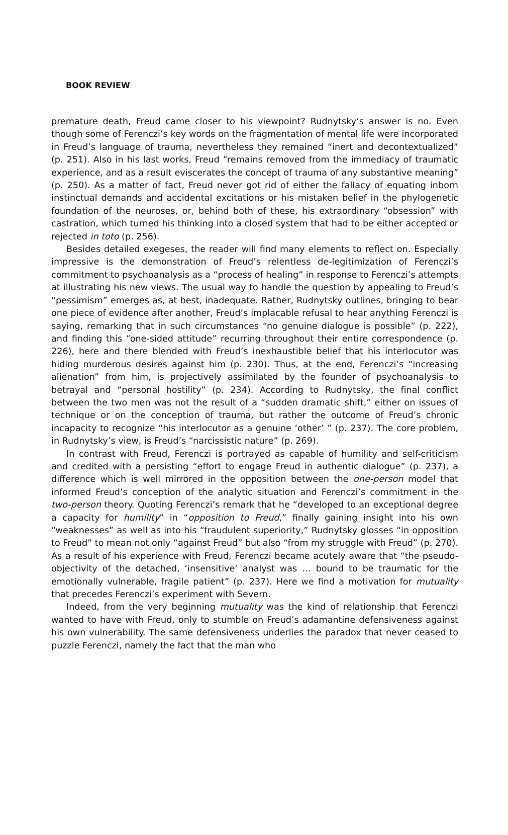BOOK REVIEW
premature death, Freud came closer to his viewpoint? Rudnytsky’s answer is no. Even though some of Ferenczi’s key words on the fragmentation of mental life were incorporated in Freud’s language of trauma, nevertheless they remained “inert and decontextualized” (p. 251). Also in his last works, Freud “remains removed from the immediacy of traumatic experience, and as a result eviscerates the concept of trauma of any substantive meaning” (p. 250). As a matter of fact, Freud never got rid of either the fallacy of equating inborn instinctual demands and accidental excitations or his mistaken belief in the phylogenetic foundation of the neuroses, or, behind both of these, his extraordinary “obsession” with castration, which turned his thinking into a closed system that had to be either accepted or rejected in toto (p. 256).
Besides detailed exegeses, the reader will find many elements to reflect on. Especially impressive is the demonstration of Freud’s relentless de-legitimization of Ferenczi’s commitment to psychoanalysis as a “process of healing” in response to Ferenczi’s attempts at illustrating his new views. The usual way to handle the question by appealing to Freud’s “pessimism” emerges as, at best, inadequate. Rather, Rudnytsky outlines, bringing to bear one piece of evidence after another, Freud’s implacable refusal to hear anything Ferenczi is saying, remarking that in such circumstances “no genuine dialogue is possible” (p. 222), and finding this “one-sided attitude” recurring throughout their entire correspondence (p. 226), here and there blended with Freud’s inexhaustible belief that his interlocutor was hiding murderous desires against him (p. 230). Thus, at the end, Ferenczi’s “increasing alienation” from him, is projectively assimilated by the founder of psychoanalysis to betrayal and “personal hostility” (p. 234). According to Rudnytsky, the final conflict between the two men was not the result of a “sudden dramatic shift,” either on issues of technique or on the conception of trauma, but rather the outcome of Freud’s chronic incapacity to recognize “his interlocutor as a genuine ‘other’ ” (p. 237). The core problem, in Rudnytsky’s view, is Freud’s “narcissistic nature” (p. 269).
In contrast with Freud, Ferenczi is portrayed as capable of humility and self-criticism and credited with a persisting “effort to engage Freud in authentic dialogue” (p. 237), a difference which is well mirrored in the opposition between the one-person model that informed Freud’s conception of the analytic situation and Ferenczi’s commitment in the two-person theory. Quoting Ferenczi’s remark that he “developed to an exceptional degree a capacity for humility” in “opposition to Freud,” finally gaining insight into his own “weaknesses” as well as into his “fraudulent superiority,” Rudnytsky glosses “in opposition to Freud” to mean not only “against Freud” but also “from my struggle with Freud” (p. 270). As a result of his experience with Freud, Ferenczi became acutely aware that “the pseudo-objectivity of the detached, ‘insensitive’ analyst was … bound to be traumatic for the emotionally vulnerable, fragile patient” (p. 237). Here we find a motivation for mutuality that precedes Ferenczi’s experiment with Severn.
Indeed, from the very beginning mutuality was the kind of relationship that Ferenczi wanted to have with Freud, only to stumble on Freud’s adamantine defensiveness against his own vulnerability. The same defensiveness underlies the paradox that never ceased to puzzle Ferenczi, namely the fact that the man who